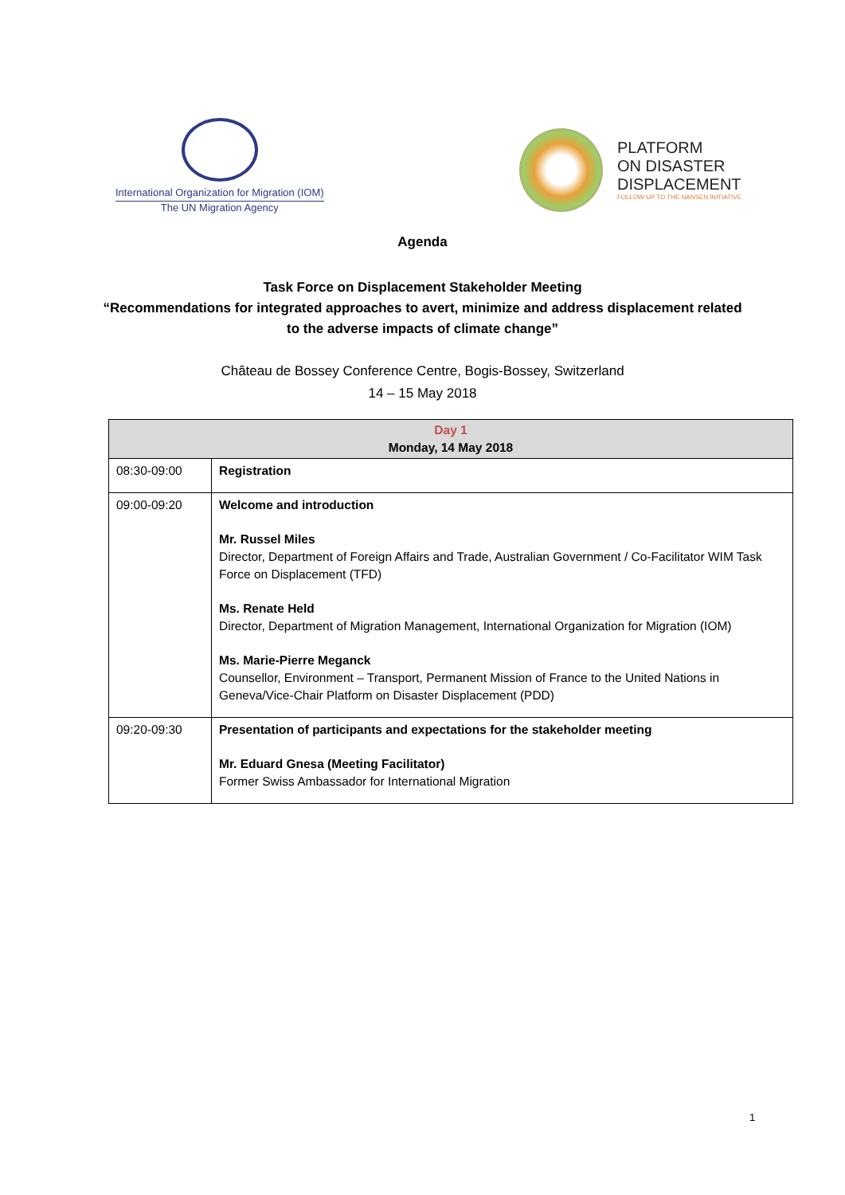International Organization for Migration (IOM)
The UN Migration Agency
PLATFORM
ON DISASTER
DISPLACEMENT
FOLLOW-UP TO THE NANSEN INITIATIVE
Agenda
Task Force on Displacement Stakeholder Meeting
“Recommendations for integrated approaches to avert, minimize and address displacement related
to the adverse impacts of climate change”
Château de Bossey Conference Centre, Bogis-Bossey, Switzerland
14 – 15 May 2018
| Day 1 Monday, 14 May 2018 | |
| --- | --- |
| 08:30-09:00 | Registration |
| 09:00-09:20 | Welcome and introduction Mr. Russel Miles Director, Department of Foreign Affairs and Trade, Australian Government / Co-Facilitator WIM Task Force on Displacement (TFD) Ms. Renate Held Director, Department of Migration Management, International Organization for Migration (IOM) Ms. Marie-Pierre Meganck Counsellor, Environment – Transport, Permanent Mission of France to the United Nations in Geneva/Vice-Chair Platform on Disaster Displacement (PDD) |
| 09:20-09:30 | Presentation of participants and expectations for the stakeholder meeting Mr. Eduard Gnesa (Meeting Facilitator) Former Swiss Ambassador for International Migration |
1